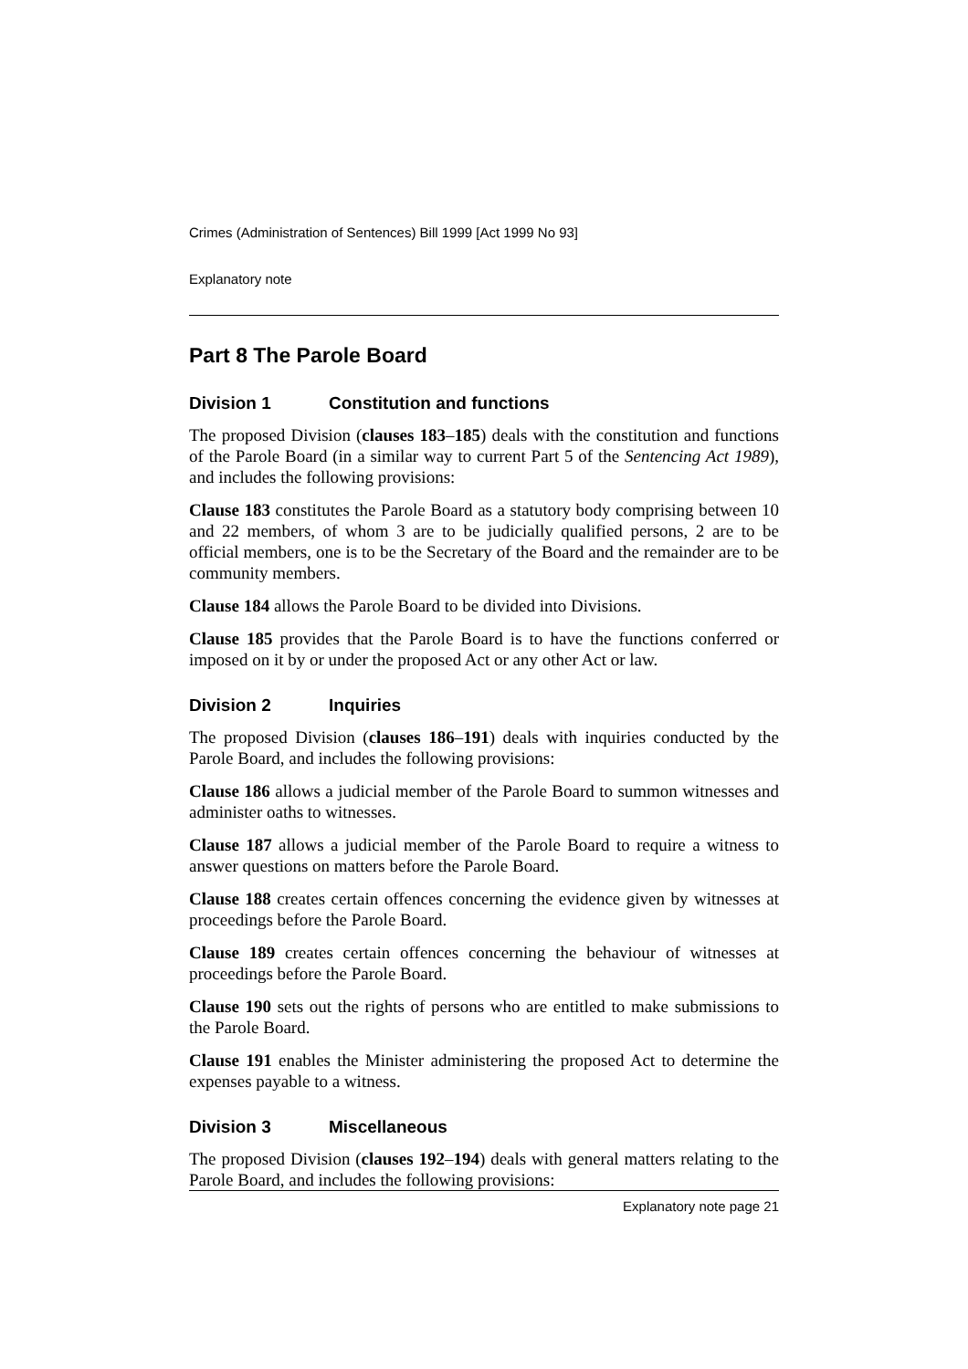Crimes (Administration of Sentences) Bill 1999 [Act 1999 No 93]
Explanatory note
Part 8 The Parole Board
Division 1 Constitution and functions
The proposed Division (clauses 183–185) deals with the constitution and functions of the Parole Board (in a similar way to current Part 5 of the Sentencing Act 1989), and includes the following provisions:
Clause 183 constitutes the Parole Board as a statutory body comprising between 10 and 22 members, of whom 3 are to be judicially qualified persons, 2 are to be official members, one is to be the Secretary of the Board and the remainder are to be community members.
Clause 184 allows the Parole Board to be divided into Divisions.
Clause 185 provides that the Parole Board is to have the functions conferred or imposed on it by or under the proposed Act or any other Act or law.
Division 2 Inquiries
The proposed Division (clauses 186–191) deals with inquiries conducted by the Parole Board, and includes the following provisions:
Clause 186 allows a judicial member of the Parole Board to summon witnesses and administer oaths to witnesses.
Clause 187 allows a judicial member of the Parole Board to require a witness to answer questions on matters before the Parole Board.
Clause 188 creates certain offences concerning the evidence given by witnesses at proceedings before the Parole Board.
Clause 189 creates certain offences concerning the behaviour of witnesses at proceedings before the Parole Board.
Clause 190 sets out the rights of persons who are entitled to make submissions to the Parole Board.
Clause 191 enables the Minister administering the proposed Act to determine the expenses payable to a witness.
Division 3 Miscellaneous
The proposed Division (clauses 192–194) deals with general matters relating to the Parole Board, and includes the following provisions:
Explanatory note page 21